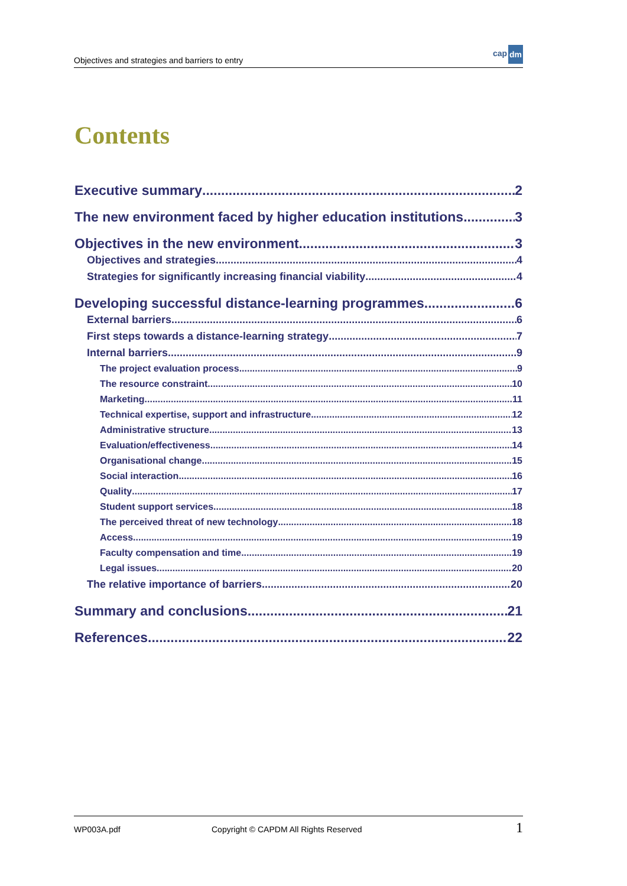Objectives and strategies and barriers to entry
cap dm
Contents
Executive summary 2
The new environment faced by higher education institutions 3
Objectives in the new environment 3
Objectives and strategies 4
Strategies for significantly increasing financial viability 4
Developing successful distance-learning programmes 6
External barriers 6
First steps towards a distance-learning strategy 7
Internal barriers 9
The project evaluation process 9
The resource constraint 10
Marketing 11
Technical expertise, support and infrastructure 12
Administrative structure 13
Evaluation/effectiveness 14
Organisational change 15
Social interaction 16
Quality 17
Student support services 18
The perceived threat of new technology 18
Access 19
Faculty compensation and time 19
Legal issues 20
The relative importance of barriers 20
Summary and conclusions 21
References 22
WP003A.pdf
Copyright © CAPDM All Rights Reserved
1